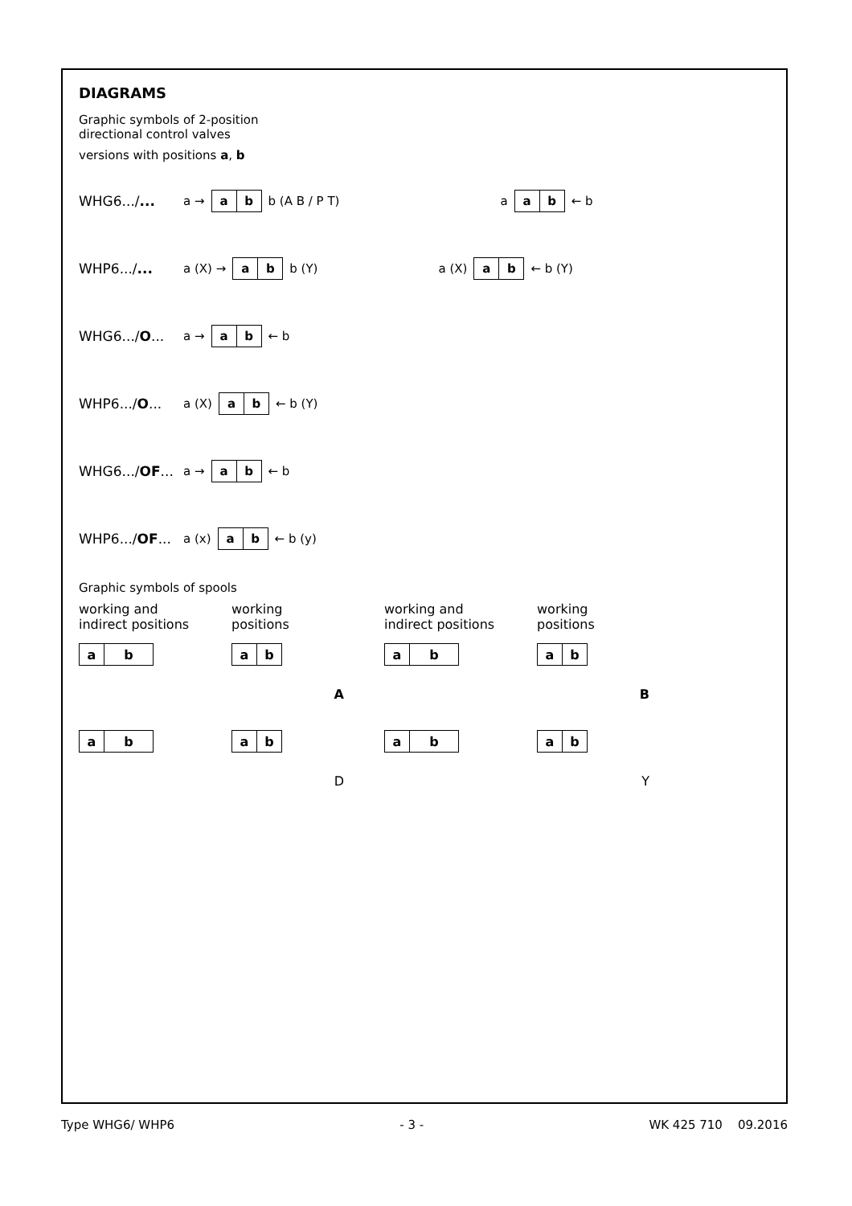DIAGRAMS
Graphic symbols of 2-position
directional control valves
versions with positions a, b
WHG6.../... a → a b b (A B / P T) a a b ← b
WHP6.../... a (X) → a b b (Y) a (X) a b ← b (Y)
WHG6.../O... a → a b ← b
WHP6.../O... a (X) a b ← b (Y)
WHG6.../OF...
a → a b ← b
WHP6.../OF...
a (x) a b ← b (y)
Graphic symbols of spools
working and
indirect positions
a b
a b
working
positions
a b
A
a b
D
working and
indirect positions
a b
a b
working
positions
a b
B
a b
Y
Type WHG6/ WHP6 - 3 - WK 425 710 09.2016